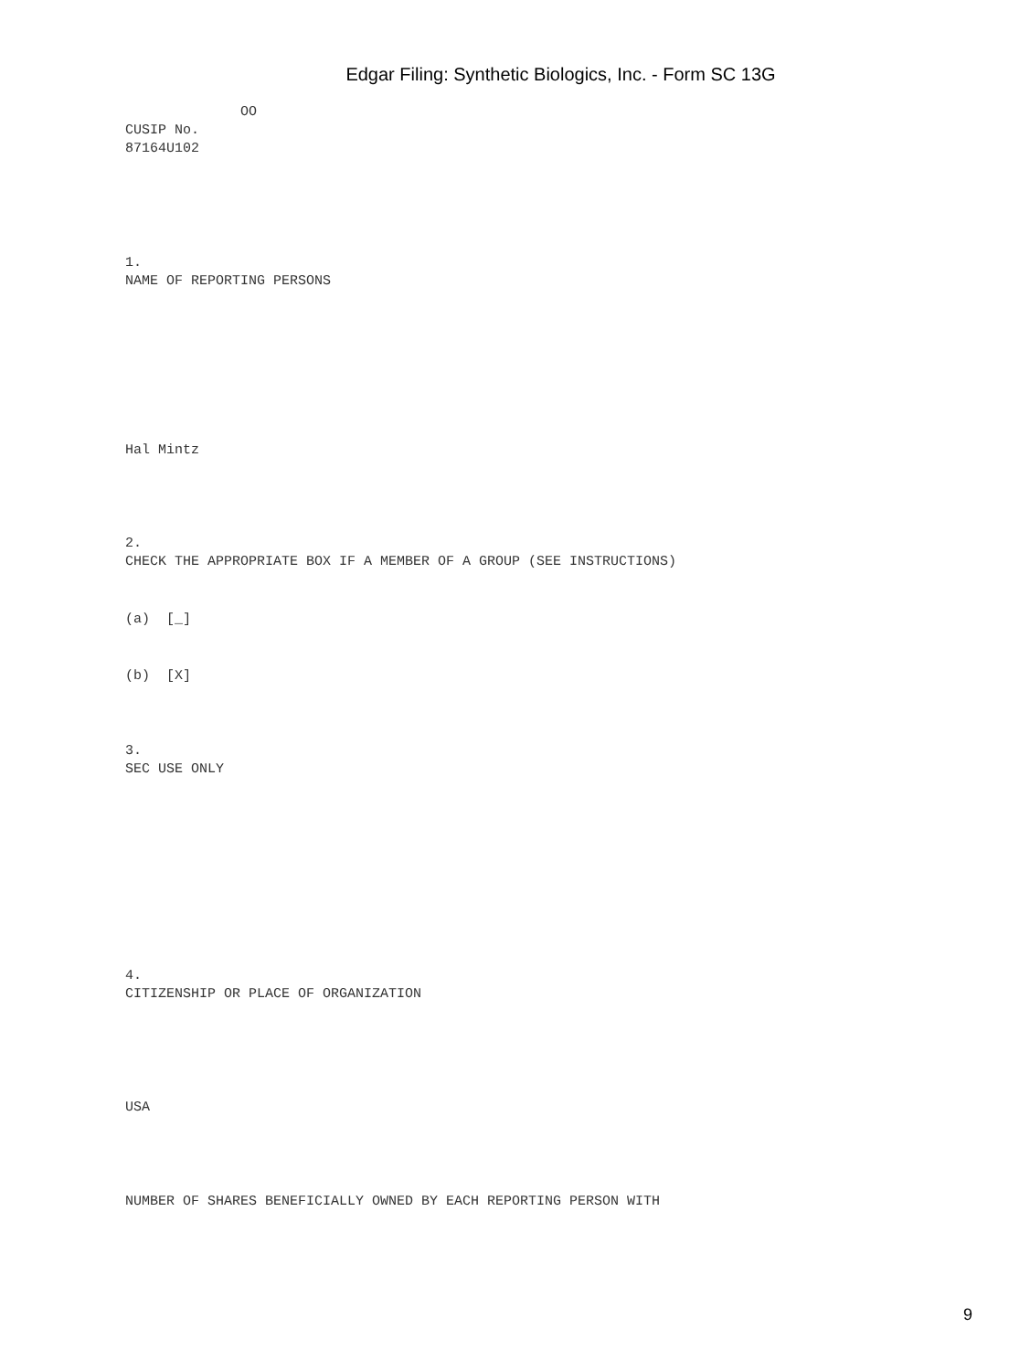Edgar Filing: Synthetic Biologics, Inc. - Form SC 13G
OO CUSIP No. 87164U102
1. NAME OF REPORTING PERSONS
Hal Mintz
2. CHECK THE APPROPRIATE BOX IF A MEMBER OF A GROUP (SEE INSTRUCTIONS)
(a) [_]
(b) [X]
3. SEC USE ONLY
4. CITIZENSHIP OR PLACE OF ORGANIZATION
USA
NUMBER OF SHARES BENEFICIALLY OWNED BY EACH REPORTING PERSON WITH
9